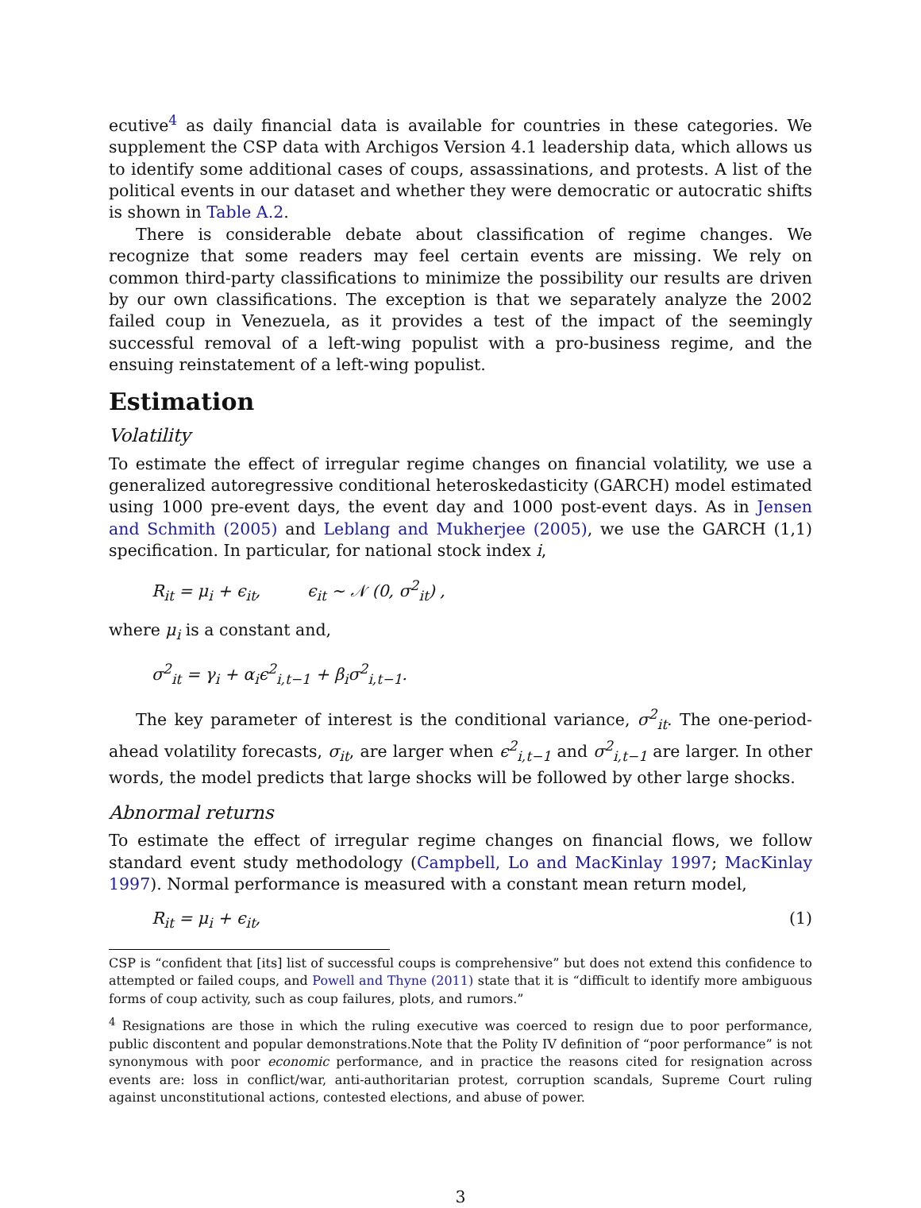ecutive<sup>4</sup> as daily financial data is available for countries in these categories. We supplement the CSP data with Archigos Version 4.1 leadership data, which allows us to identify some additional cases of coups, assassinations, and protests. A list of the political events in our dataset and whether they were democratic or autocratic shifts is shown in Table A.2.
There is considerable debate about classification of regime changes. We recognize that some readers may feel certain events are missing. We rely on common third-party classifications to minimize the possibility our results are driven by our own classifications. The exception is that we separately analyze the 2002 failed coup in Venezuela, as it provides a test of the impact of the seemingly successful removal of a left-wing populist with a pro-business regime, and the ensuing reinstatement of a left-wing populist.
Estimation
Volatility
To estimate the effect of irregular regime changes on financial volatility, we use a generalized autoregressive conditional heteroskedasticity (GARCH) model estimated using 1000 pre-event days, the event day and 1000 post-event days. As in Jensen and Schmith (2005) and Leblang and Mukherjee (2005), we use the GARCH (1,1) specification. In particular, for national stock index i,
R<sub>it</sub> = μ<sub>i</sub> + ϵ<sub>it</sub>, ϵ<sub>it</sub> ∼ 𝒩 (0, σ<sup>2</sup><sub>it</sub>) ,
where μ<sub>i</sub> is a constant and,
σ<sup>2</sup><sub>it</sub> = γ<sub>i</sub> + α<sub>i</sub>ϵ<sup>2</sup><sub>i,t−1</sub> + β<sub>i</sub>σ<sup>2</sup><sub>i,t−1</sub>.
The key parameter of interest is the conditional variance, σ<sup>2</sup><sub>it</sub>. The one-period-ahead volatility forecasts, σ<sub>it</sub>, are larger when ϵ<sup>2</sup><sub>i,t−1</sub> and σ<sup>2</sup><sub>i,t−1</sub> are larger. In other words, the model predicts that large shocks will be followed by other large shocks.
Abnormal returns
To estimate the effect of irregular regime changes on financial flows, we follow standard event study methodology (Campbell, Lo and MacKinlay 1997; MacKinlay 1997). Normal performance is measured with a constant mean return model,
R<sub>it</sub> = μ<sub>i</sub> + ϵ<sub>it</sub>, (1)
CSP is “confident that [its] list of successful coups is comprehensive” but does not extend this confidence to attempted or failed coups, and Powell and Thyne (2011) state that it is “difficult to identify more ambiguous forms of coup activity, such as coup failures, plots, and rumors.”
<sup>4</sup> Resignations are those in which the ruling executive was coerced to resign due to poor performance, public discontent and popular demonstrations.Note that the Polity IV definition of “poor performance” is not synonymous with poor economic performance, and in practice the reasons cited for resignation across events are: loss in conflict/war, anti-authoritarian protest, corruption scandals, Supreme Court ruling against unconstitutional actions, contested elections, and abuse of power.
3